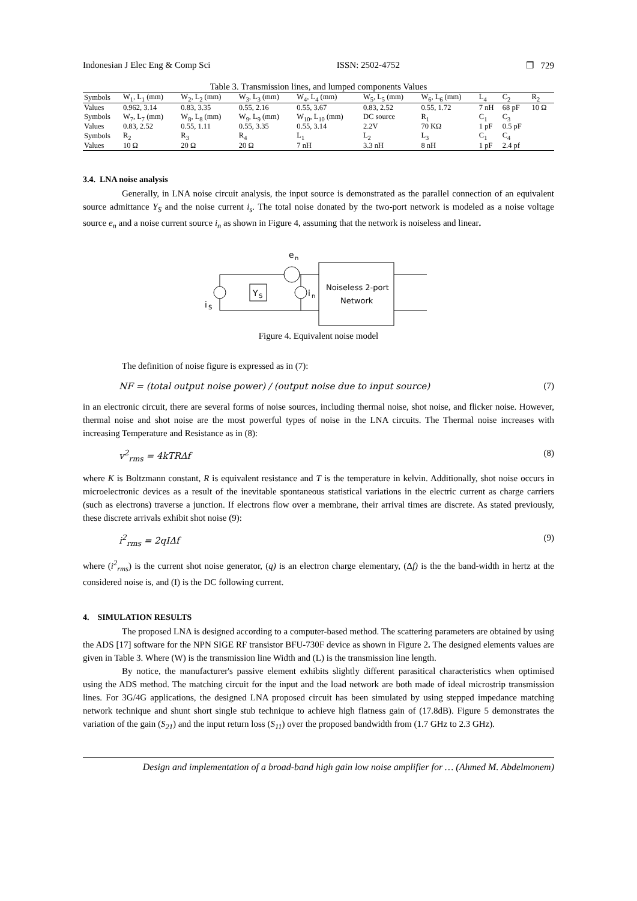Indonesian J Elec Eng & Comp Sci ISSN: 2502-4752 ❒ 729
Table 3. Transmission lines, and lumped components Values
| Symbols | W<sub>1</sub>, L<sub>1</sub> (mm) | W<sub>2</sub>, L<sub>2</sub> (mm) | W<sub>3</sub>, L<sub>3</sub> (mm) | W<sub>4</sub>, L<sub>4</sub> (mm) | W<sub>5</sub>, L<sub>5</sub> (mm) | W<sub>6</sub>, L<sub>6</sub> (mm) | L<sub>4</sub> | C<sub>2</sub> | R<sub>2</sub> |
| Values | 0.962, 3.14 | 0.83, 3.35 | 0.55, 2.16 | 0.55, 3.67 | 0.83, 2.52 | 0.55, 1.72 | 7 nH | 68 pF | 10 Ω |
| Symbols | W<sub>7</sub>, L<sub>7</sub> (mm) | W<sub>8</sub>, L<sub>8</sub> (mm) | W<sub>9</sub>, L<sub>9</sub> (mm) | W<sub>10</sub>, L<sub>10</sub> (mm) | DC source | R<sub>1</sub> | C<sub>1</sub> | C<sub>3</sub> | |
| Values | 0.83, 2.52 | 0.55, 1.11 | 0.55, 3.35 | 0.55, 3.14 | 2.2V | 70 KΩ | 1 pF | 0.5 pF | |
| Symbols | R<sub>2</sub> | R<sub>3</sub> | R<sub>4</sub> | L<sub>1</sub> | L<sub>2</sub> | L<sub>3</sub> | C<sub>1</sub> | C<sub>4</sub> | |
| Values | 10 Ω | 20 Ω | 20 Ω | 7 nH | 3.3 nH | 8 nH | 1 pF | 2.4 pf | |
3.4. LNA noise analysis
Generally, in LNA noise circuit analysis, the input source is demonstrated as the parallel connection of an equivalent source admittance Y<sub>S</sub> and the noise current i<sub>s</sub>. The total noise donated by the two-port network is modeled as a noise voltage source e<sub>n</sub> and a noise current source i<sub>n</sub> as shown in Figure 4, assuming that the network is noiseless and linear.
e
n
i
S
Y
S
i
n
Noiseless 2-port
Network
Figure 4. Equivalent noise model
The definition of noise figure is expressed as in (7):
NF = (total output noise power) / (output noise due to input source) (7)
in an electronic circuit, there are several forms of noise sources, including thermal noise, shot noise, and flicker noise. However, thermal noise and shot noise are the most powerful types of noise in the LNA circuits. The Thermal noise increases with increasing Temperature and Resistance as in (8):
v<sup>2</sup><sub>rms</sub> = 4kTRΔf (8)
where K is Boltzmann constant, R is equivalent resistance and T is the temperature in kelvin. Additionally, shot noise occurs in microelectronic devices as a result of the inevitable spontaneous statistical variations in the electric current as charge carriers (such as electrons) traverse a junction. If electrons flow over a membrane, their arrival times are discrete. As stated previously, these discrete arrivals exhibit shot noise (9):
i<sup>2</sup><sub>rms</sub> = 2qIΔf (9)
where (i<sup>2</sup><sub>rms</sub>) is the current shot noise generator, (q) is an electron charge elementary, (Δf) is the the band-width in hertz at the considered noise is, and (I) is the DC following current.
4. SIMULATION RESULTS
The proposed LNA is designed according to a computer-based method. The scattering parameters are obtained by using the ADS [17] software for the NPN SIGE RF transistor BFU-730F device as shown in Figure 2. The designed elements values are given in Table 3. Where (W) is the transmission line Width and (L) is the transmission line length.
By notice, the manufacturer's passive element exhibits slightly different parasitical characteristics when optimised using the ADS method. The matching circuit for the input and the load network are both made of ideal microstrip transmission lines. For 3G/4G applications, the designed LNA proposed circuit has been simulated by using stepped impedance matching network technique and shunt short single stub technique to achieve high flatness gain of (17.8dB). Figure 5 demonstrates the variation of the gain (S<sub>21</sub>) and the input return loss (S<sub>11</sub>) over the proposed bandwidth from (1.7 GHz to 2.3 GHz).
Design and implementation of a broad-band high gain low noise amplifier for … (Ahmed M. Abdelmonem)